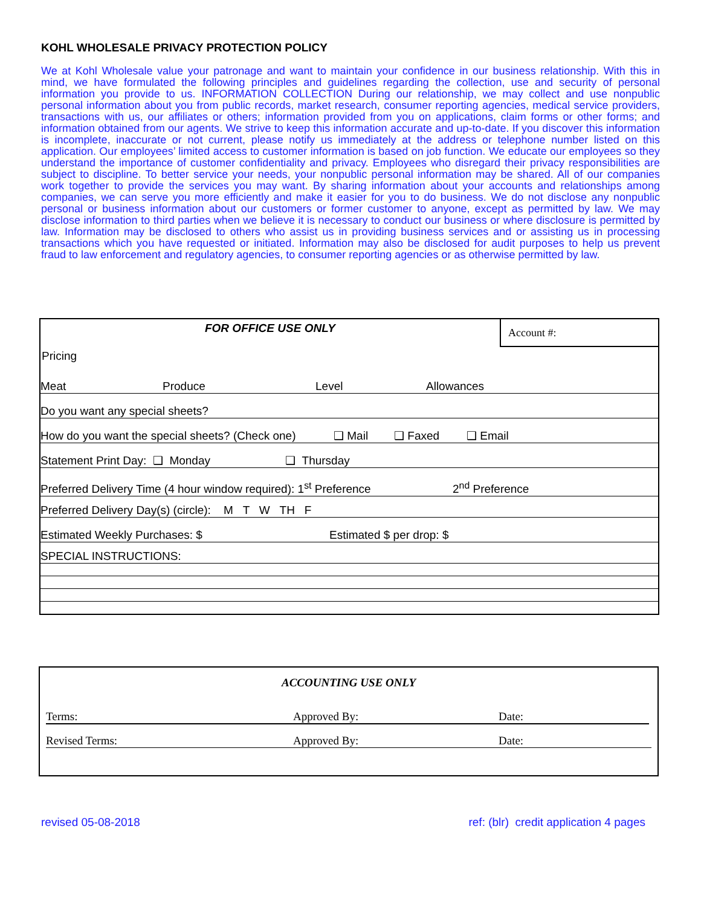KOHL WHOLESALE PRIVACY PROTECTION POLICY
We at Kohl Wholesale value your patronage and want to maintain your confidence in our business relationship. With this in mind, we have formulated the following principles and guidelines regarding the collection, use and security of personal information you provide to us. INFORMATION COLLECTION During our relationship, we may collect and use nonpublic personal information about you from public records, market research, consumer reporting agencies, medical service providers, transactions with us, our affiliates or others; information provided from you on applications, claim forms or other forms; and information obtained from our agents. We strive to keep this information accurate and up-to-date. If you discover this information is incomplete, inaccurate or not current, please notify us immediately at the address or telephone number listed on this application. Our employees’ limited access to customer information is based on job function. We educate our employees so they understand the importance of customer confidentiality and privacy. Employees who disregard their privacy responsibilities are subject to discipline. To better service your needs, your nonpublic personal information may be shared. All of our companies work together to provide the services you may want. By sharing information about your accounts and relationships among companies, we can serve you more efficiently and make it easier for you to do business. We do not disclose any nonpublic personal or business information about our customers or former customer to anyone, except as permitted by law. We may disclose information to third parties when we believe it is necessary to conduct our business or where disclosure is permitted by law. Information may be disclosed to others who assist us in providing business services and or assisting us in processing transactions which you have requested or initiated. Information may also be disclosed for audit purposes to help us prevent fraud to law enforcement and regulatory agencies, to consumer reporting agencies or as otherwise permitted by law.
FOR OFFICE USE ONLY
Account #:
Pricing
Meat Produce Level Allowances
Do you want any special sheets?
How do you want the special sheets? (Check one) ❑ Mail ❑ Faxed ❑ Email
Statement Print Day: ❑ Monday ❑ Thursday
Preferred Delivery Time (4 hour window required): 1<sup>st</sup> Preference 2<sup>nd</sup> Preference
Preferred Delivery Day(s) (circle): M T W TH F
Estimated Weekly Purchases: $ Estimated $ per drop: $
SPECIAL INSTRUCTIONS:
ACCOUNTING USE ONLY
Terms: Approved By: Date:
Revised Terms: Approved By: Date:
revised 05-08-2018 ref: (blr) credit application 4 pages